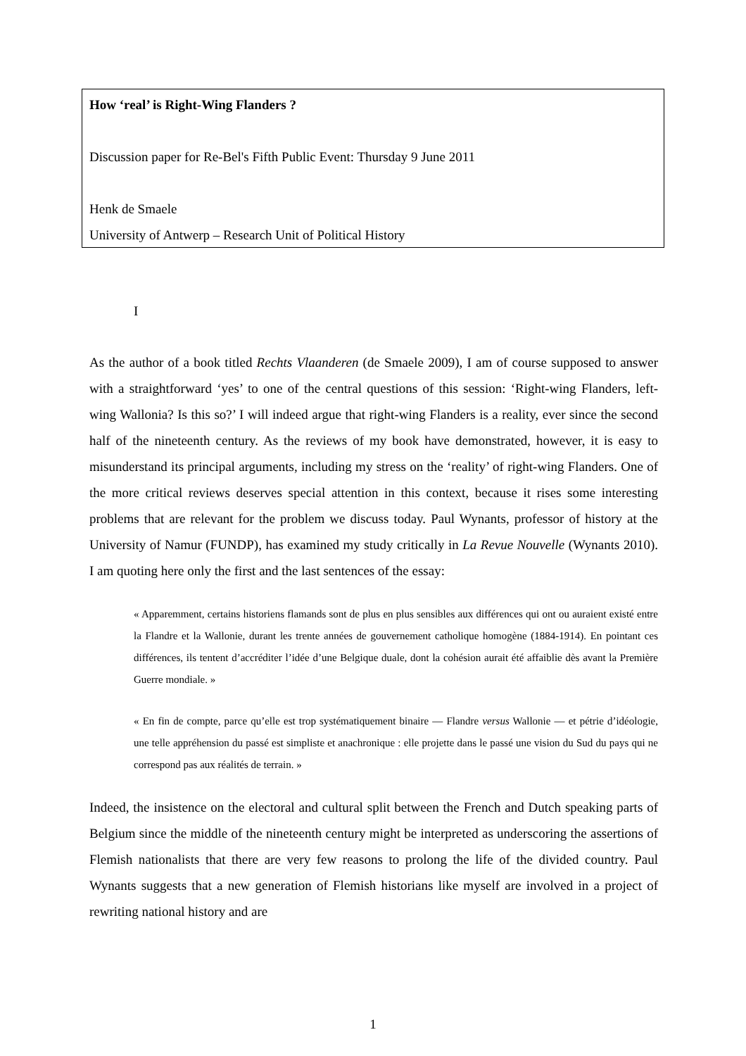How ‘real’ is Right-Wing Flanders ?
Discussion paper for Re-Bel's Fifth Public Event: Thursday 9 June 2011
Henk de Smaele
University of Antwerp – Research Unit of Political History
I
As the author of a book titled Rechts Vlaanderen (de Smaele 2009), I am of course supposed to answer with a straightforward ‘yes’ to one of the central questions of this session: ‘Right-wing Flanders, left-wing Wallonia? Is this so?’ I will indeed argue that right-wing Flanders is a reality, ever since the second half of the nineteenth century. As the reviews of my book have demonstrated, however, it is easy to misunderstand its principal arguments, including my stress on the ‘reality’ of right-wing Flanders. One of the more critical reviews deserves special attention in this context, because it rises some interesting problems that are relevant for the problem we discuss today. Paul Wynants, professor of history at the University of Namur (FUNDP), has examined my study critically in La Revue Nouvelle (Wynants 2010). I am quoting here only the first and the last sentences of the essay:
« Apparemment, certains historiens flamands sont de plus en plus sensibles aux différences qui ont ou auraient existé entre la Flandre et la Wallonie, durant les trente années de gouvernement catholique homogène (1884-1914). En pointant ces différences, ils tentent d’accréditer l’idée d’une Belgique duale, dont la cohésion aurait été affaiblie dès avant la Première Guerre mondiale. »
« En fin de compte, parce qu’elle est trop systématiquement binaire — Flandre versus Wallonie — et pétrie d’idéologie, une telle appréhension du passé est simpliste et anachronique : elle projette dans le passé une vision du Sud du pays qui ne correspond pas aux réalités de terrain. »
Indeed, the insistence on the electoral and cultural split between the French and Dutch speaking parts of Belgium since the middle of the nineteenth century might be interpreted as underscoring the assertions of Flemish nationalists that there are very few reasons to prolong the life of the divided country. Paul Wynants suggests that a new generation of Flemish historians like myself are involved in a project of rewriting national history and are
1